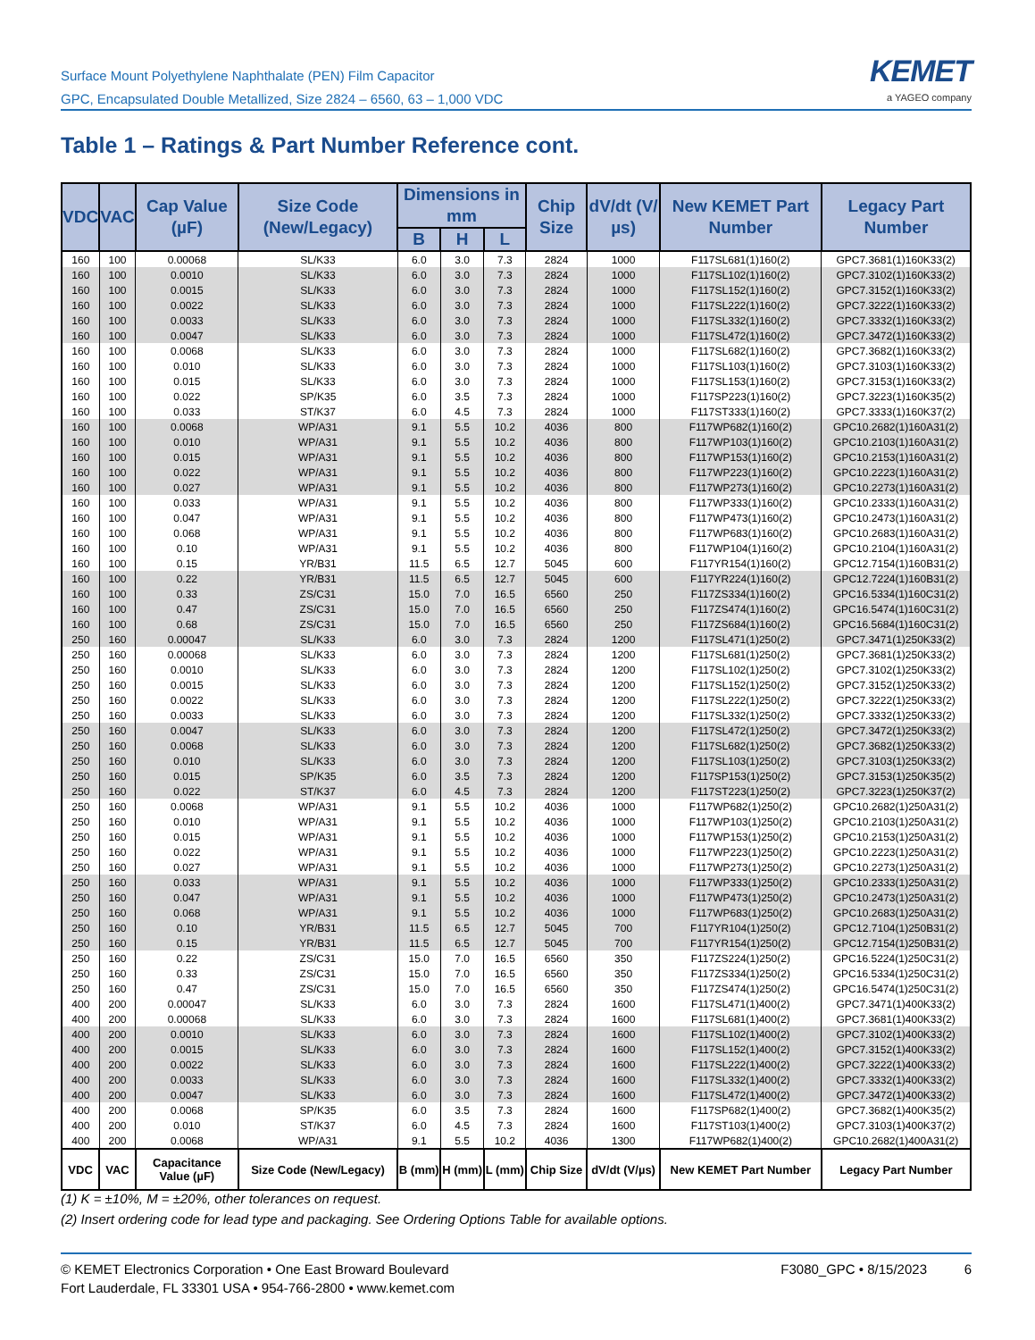Surface Mount Polyethylene Naphthalate (PEN) Film Capacitor
GPC, Encapsulated Double Metallized, Size 2824 – 6560, 63 – 1,000 VDC
KEMET
a YAGEO company
Table 1 – Ratings & Part Number Reference cont.
| VDC | VAC | Cap Value (µF) | Size Code (New/Legacy) | Dimensions in mm | | | Chip Size | dV/dt (V/µs) | New KEMET Part Number | Legacy Part Number |
| --- | --- | --- | --- | --- | --- | --- | --- | --- | --- | --- |
| | | | | B | H | L | | | | |
| 160 | 100 | 0.00068 | SL/K33 | 6.0 | 3.0 | 7.3 | 2824 | 1000 | F117SL681(1)160(2) | GPC7.3681(1)160K33(2) |
| 160 | 100 | 0.0010 | SL/K33 | 6.0 | 3.0 | 7.3 | 2824 | 1000 | F117SL102(1)160(2) | GPC7.3102(1)160K33(2) |
| 160 | 100 | 0.0015 | SL/K33 | 6.0 | 3.0 | 7.3 | 2824 | 1000 | F117SL152(1)160(2) | GPC7.3152(1)160K33(2) |
| 160 | 100 | 0.0022 | SL/K33 | 6.0 | 3.0 | 7.3 | 2824 | 1000 | F117SL222(1)160(2) | GPC7.3222(1)160K33(2) |
| 160 | 100 | 0.0033 | SL/K33 | 6.0 | 3.0 | 7.3 | 2824 | 1000 | F117SL332(1)160(2) | GPC7.3332(1)160K33(2) |
| 160 | 100 | 0.0047 | SL/K33 | 6.0 | 3.0 | 7.3 | 2824 | 1000 | F117SL472(1)160(2) | GPC7.3472(1)160K33(2) |
| 160 | 100 | 0.0068 | SL/K33 | 6.0 | 3.0 | 7.3 | 2824 | 1000 | F117SL682(1)160(2) | GPC7.3682(1)160K33(2) |
| 160 | 100 | 0.010 | SL/K33 | 6.0 | 3.0 | 7.3 | 2824 | 1000 | F117SL103(1)160(2) | GPC7.3103(1)160K33(2) |
| 160 | 100 | 0.015 | SL/K33 | 6.0 | 3.0 | 7.3 | 2824 | 1000 | F117SL153(1)160(2) | GPC7.3153(1)160K33(2) |
| 160 | 100 | 0.022 | SP/K35 | 6.0 | 3.5 | 7.3 | 2824 | 1000 | F117SP223(1)160(2) | GPC7.3223(1)160K35(2) |
| 160 | 100 | 0.033 | ST/K37 | 6.0 | 4.5 | 7.3 | 2824 | 1000 | F117ST333(1)160(2) | GPC7.3333(1)160K37(2) |
| 160 | 100 | 0.0068 | WP/A31 | 9.1 | 5.5 | 10.2 | 4036 | 800 | F117WP682(1)160(2) | GPC10.2682(1)160A31(2) |
| 160 | 100 | 0.010 | WP/A31 | 9.1 | 5.5 | 10.2 | 4036 | 800 | F117WP103(1)160(2) | GPC10.2103(1)160A31(2) |
| 160 | 100 | 0.015 | WP/A31 | 9.1 | 5.5 | 10.2 | 4036 | 800 | F117WP153(1)160(2) | GPC10.2153(1)160A31(2) |
| 160 | 100 | 0.022 | WP/A31 | 9.1 | 5.5 | 10.2 | 4036 | 800 | F117WP223(1)160(2) | GPC10.2223(1)160A31(2) |
| 160 | 100 | 0.027 | WP/A31 | 9.1 | 5.5 | 10.2 | 4036 | 800 | F117WP273(1)160(2) | GPC10.2273(1)160A31(2) |
| 160 | 100 | 0.033 | WP/A31 | 9.1 | 5.5 | 10.2 | 4036 | 800 | F117WP333(1)160(2) | GPC10.2333(1)160A31(2) |
| 160 | 100 | 0.047 | WP/A31 | 9.1 | 5.5 | 10.2 | 4036 | 800 | F117WP473(1)160(2) | GPC10.2473(1)160A31(2) |
| 160 | 100 | 0.068 | WP/A31 | 9.1 | 5.5 | 10.2 | 4036 | 800 | F117WP683(1)160(2) | GPC10.2683(1)160A31(2) |
| 160 | 100 | 0.10 | WP/A31 | 9.1 | 5.5 | 10.2 | 4036 | 800 | F117WP104(1)160(2) | GPC10.2104(1)160A31(2) |
| 160 | 100 | 0.15 | YR/B31 | 11.5 | 6.5 | 12.7 | 5045 | 600 | F117YR154(1)160(2) | GPC12.7154(1)160B31(2) |
| 160 | 100 | 0.22 | YR/B31 | 11.5 | 6.5 | 12.7 | 5045 | 600 | F117YR224(1)160(2) | GPC12.7224(1)160B31(2) |
| 160 | 100 | 0.33 | ZS/C31 | 15.0 | 7.0 | 16.5 | 6560 | 250 | F117ZS334(1)160(2) | GPC16.5334(1)160C31(2) |
| 160 | 100 | 0.47 | ZS/C31 | 15.0 | 7.0 | 16.5 | 6560 | 250 | F117ZS474(1)160(2) | GPC16.5474(1)160C31(2) |
| 160 | 100 | 0.68 | ZS/C31 | 15.0 | 7.0 | 16.5 | 6560 | 250 | F117ZS684(1)160(2) | GPC16.5684(1)160C31(2) |
| 250 | 160 | 0.00047 | SL/K33 | 6.0 | 3.0 | 7.3 | 2824 | 1200 | F117SL471(1)250(2) | GPC7.3471(1)250K33(2) |
| 250 | 160 | 0.00068 | SL/K33 | 6.0 | 3.0 | 7.3 | 2824 | 1200 | F117SL681(1)250(2) | GPC7.3681(1)250K33(2) |
| 250 | 160 | 0.0010 | SL/K33 | 6.0 | 3.0 | 7.3 | 2824 | 1200 | F117SL102(1)250(2) | GPC7.3102(1)250K33(2) |
| 250 | 160 | 0.0015 | SL/K33 | 6.0 | 3.0 | 7.3 | 2824 | 1200 | F117SL152(1)250(2) | GPC7.3152(1)250K33(2) |
| 250 | 160 | 0.0022 | SL/K33 | 6.0 | 3.0 | 7.3 | 2824 | 1200 | F117SL222(1)250(2) | GPC7.3222(1)250K33(2) |
| 250 | 160 | 0.0033 | SL/K33 | 6.0 | 3.0 | 7.3 | 2824 | 1200 | F117SL332(1)250(2) | GPC7.3332(1)250K33(2) |
| 250 | 160 | 0.0047 | SL/K33 | 6.0 | 3.0 | 7.3 | 2824 | 1200 | F117SL472(1)250(2) | GPC7.3472(1)250K33(2) |
| 250 | 160 | 0.0068 | SL/K33 | 6.0 | 3.0 | 7.3 | 2824 | 1200 | F117SL682(1)250(2) | GPC7.3682(1)250K33(2) |
| 250 | 160 | 0.010 | SL/K33 | 6.0 | 3.0 | 7.3 | 2824 | 1200 | F117SL103(1)250(2) | GPC7.3103(1)250K33(2) |
| 250 | 160 | 0.015 | SP/K35 | 6.0 | 3.5 | 7.3 | 2824 | 1200 | F117SP153(1)250(2) | GPC7.3153(1)250K35(2) |
| 250 | 160 | 0.022 | ST/K37 | 6.0 | 4.5 | 7.3 | 2824 | 1200 | F117ST223(1)250(2) | GPC7.3223(1)250K37(2) |
| 250 | 160 | 0.0068 | WP/A31 | 9.1 | 5.5 | 10.2 | 4036 | 1000 | F117WP682(1)250(2) | GPC10.2682(1)250A31(2) |
| 250 | 160 | 0.010 | WP/A31 | 9.1 | 5.5 | 10.2 | 4036 | 1000 | F117WP103(1)250(2) | GPC10.2103(1)250A31(2) |
| 250 | 160 | 0.015 | WP/A31 | 9.1 | 5.5 | 10.2 | 4036 | 1000 | F117WP153(1)250(2) | GPC10.2153(1)250A31(2) |
| 250 | 160 | 0.022 | WP/A31 | 9.1 | 5.5 | 10.2 | 4036 | 1000 | F117WP223(1)250(2) | GPC10.2223(1)250A31(2) |
| 250 | 160 | 0.027 | WP/A31 | 9.1 | 5.5 | 10.2 | 4036 | 1000 | F117WP273(1)250(2) | GPC10.2273(1)250A31(2) |
| 250 | 160 | 0.033 | WP/A31 | 9.1 | 5.5 | 10.2 | 4036 | 1000 | F117WP333(1)250(2) | GPC10.2333(1)250A31(2) |
| 250 | 160 | 0.047 | WP/A31 | 9.1 | 5.5 | 10.2 | 4036 | 1000 | F117WP473(1)250(2) | GPC10.2473(1)250A31(2) |
| 250 | 160 | 0.068 | WP/A31 | 9.1 | 5.5 | 10.2 | 4036 | 1000 | F117WP683(1)250(2) | GPC10.2683(1)250A31(2) |
| 250 | 160 | 0.10 | YR/B31 | 11.5 | 6.5 | 12.7 | 5045 | 700 | F117YR104(1)250(2) | GPC12.7104(1)250B31(2) |
| 250 | 160 | 0.15 | YR/B31 | 11.5 | 6.5 | 12.7 | 5045 | 700 | F117YR154(1)250(2) | GPC12.7154(1)250B31(2) |
| 250 | 160 | 0.22 | ZS/C31 | 15.0 | 7.0 | 16.5 | 6560 | 350 | F117ZS224(1)250(2) | GPC16.5224(1)250C31(2) |
| 250 | 160 | 0.33 | ZS/C31 | 15.0 | 7.0 | 16.5 | 6560 | 350 | F117ZS334(1)250(2) | GPC16.5334(1)250C31(2) |
| 250 | 160 | 0.47 | ZS/C31 | 15.0 | 7.0 | 16.5 | 6560 | 350 | F117ZS474(1)250(2) | GPC16.5474(1)250C31(2) |
| 400 | 200 | 0.00047 | SL/K33 | 6.0 | 3.0 | 7.3 | 2824 | 1600 | F117SL471(1)400(2) | GPC7.3471(1)400K33(2) |
| 400 | 200 | 0.00068 | SL/K33 | 6.0 | 3.0 | 7.3 | 2824 | 1600 | F117SL681(1)400(2) | GPC7.3681(1)400K33(2) |
| 400 | 200 | 0.0010 | SL/K33 | 6.0 | 3.0 | 7.3 | 2824 | 1600 | F117SL102(1)400(2) | GPC7.3102(1)400K33(2) |
| 400 | 200 | 0.0015 | SL/K33 | 6.0 | 3.0 | 7.3 | 2824 | 1600 | F117SL152(1)400(2) | GPC7.3152(1)400K33(2) |
| 400 | 200 | 0.0022 | SL/K33 | 6.0 | 3.0 | 7.3 | 2824 | 1600 | F117SL222(1)400(2) | GPC7.3222(1)400K33(2) |
| 400 | 200 | 0.0033 | SL/K33 | 6.0 | 3.0 | 7.3 | 2824 | 1600 | F117SL332(1)400(2) | GPC7.3332(1)400K33(2) |
| 400 | 200 | 0.0047 | SL/K33 | 6.0 | 3.0 | 7.3 | 2824 | 1600 | F117SL472(1)400(2) | GPC7.3472(1)400K33(2) |
| 400 | 200 | 0.0068 | SP/K35 | 6.0 | 3.5 | 7.3 | 2824 | 1600 | F117SP682(1)400(2) | GPC7.3682(1)400K35(2) |
| 400 | 200 | 0.010 | ST/K37 | 6.0 | 4.5 | 7.3 | 2824 | 1600 | F117ST103(1)400(2) | GPC7.3103(1)400K37(2) |
| 400 | 200 | 0.0068 | WP/A31 | 9.1 | 5.5 | 10.2 | 4036 | 1300 | F117WP682(1)400(2) | GPC10.2682(1)400A31(2) |
| VDC | VAC | Capacitance Value (µF) | Size Code (New/Legacy) | B (mm) | H (mm) | L (mm) | Chip Size | dV/dt (V/µs) | New KEMET Part Number | Legacy Part Number |
(1) K = ±10%, M = ±20%, other tolerances on request.
(2) Insert ordering code for lead type and packaging. See Ordering Options Table for available options.
© KEMET Electronics Corporation • One East Broward Boulevard
Fort Lauderdale, FL 33301 USA • 954-766-2800 • www.kemet.com
F3080_GPC • 8/15/2023 6